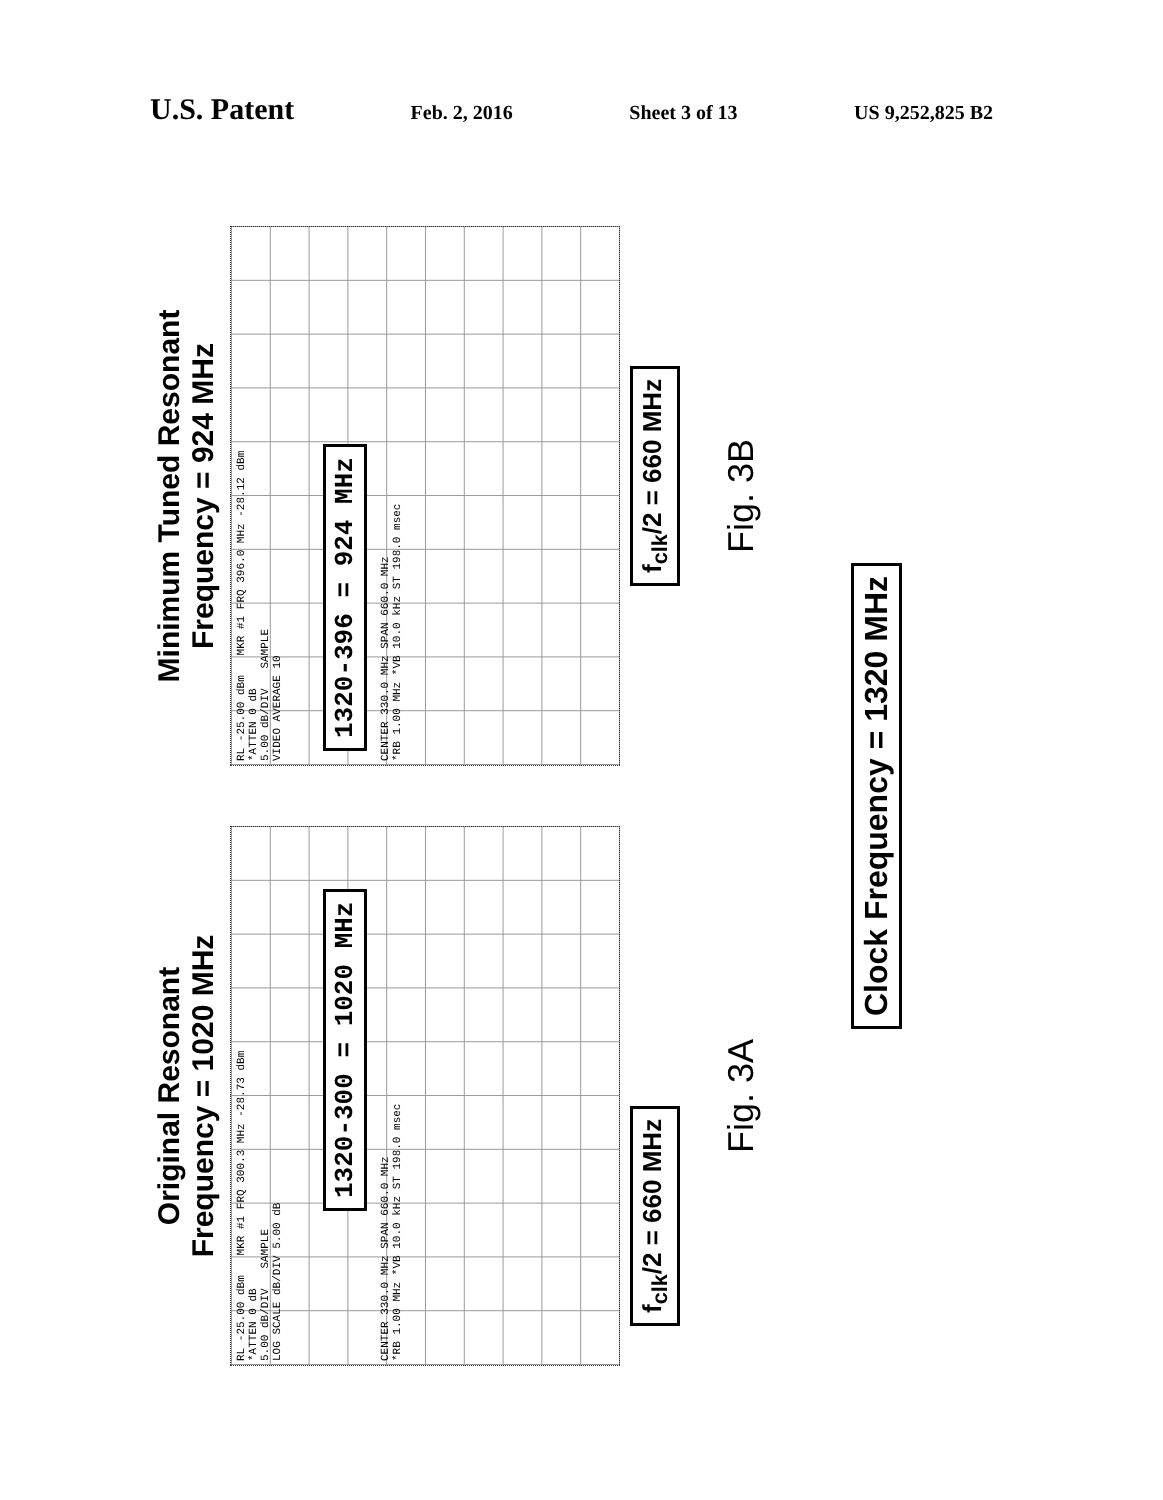U.S. Patent
Feb. 2, 2016 Sheet 3 of 13 US 9,252,825 B2
Original Resonant
Frequency = 1020 MHz
RL -25.00 dBm MKR #1 FRQ 300.3 MHz -28.73 dBm
*ATTEN 0 dB
5.00 dB/DIV SAMPLE
LOG SCALE dB/DIV 5.00 dB
1320-300 = 1020 MHz
CENTER 330.0 MHz SPAN 660.0 MHz
*RB 1.00 MHz *VB 10.0 kHz ST 198.0 msec
f<sub>clk</sub>/2 = 660 MHz
Fig. 3A
Minimum Tuned Resonant
Frequency = 924 MHz
RL -25.00 dBm MKR #1 FRQ 396.0 MHz -28.12 dBm
*ATTEN 0 dB
5.00 dB/DIV SAMPLE
VIDEO AVERAGE 10
1320-396 = 924 MHz
CENTER 330.0 MHz SPAN 660.0 MHz
*RB 1.00 MHz *VB 10.0 kHz ST 198.0 msec
f<sub>clk</sub>/2 = 660 MHz
Fig. 3B
Clock Frequency = 1320 MHz